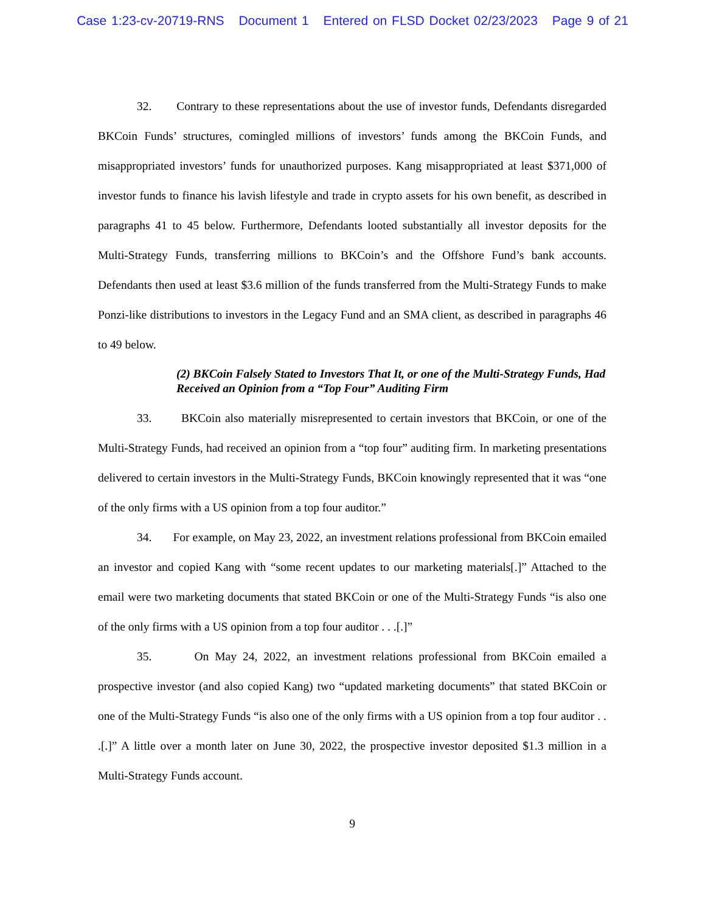Case 1:23-cv-20719-RNS Document 1 Entered on FLSD Docket 02/23/2023 Page 9 of 21
32. Contrary to these representations about the use of investor funds, Defendants disregarded BKCoin Funds’ structures, comingled millions of investors’ funds among the BKCoin Funds, and misappropriated investors’ funds for unauthorized purposes. Kang misappropriated at least $371,000 of investor funds to finance his lavish lifestyle and trade in crypto assets for his own benefit, as described in paragraphs 41 to 45 below. Furthermore, Defendants looted substantially all investor deposits for the Multi-Strategy Funds, transferring millions to BKCoin’s and the Offshore Fund’s bank accounts. Defendants then used at least $3.6 million of the funds transferred from the Multi-Strategy Funds to make Ponzi-like distributions to investors in the Legacy Fund and an SMA client, as described in paragraphs 46 to 49 below.
(2) BKCoin Falsely Stated to Investors That It, or one of the Multi-Strategy Funds, Had Received an Opinion from a “Top Four” Auditing Firm
33. BKCoin also materially misrepresented to certain investors that BKCoin, or one of the Multi-Strategy Funds, had received an opinion from a “top four” auditing firm. In marketing presentations delivered to certain investors in the Multi-Strategy Funds, BKCoin knowingly represented that it was “one of the only firms with a US opinion from a top four auditor.”
34. For example, on May 23, 2022, an investment relations professional from BKCoin emailed an investor and copied Kang with “some recent updates to our marketing materials[.]” Attached to the email were two marketing documents that stated BKCoin or one of the Multi-Strategy Funds “is also one of the only firms with a US opinion from a top four auditor . . .[.]”
35. On May 24, 2022, an investment relations professional from BKCoin emailed a prospective investor (and also copied Kang) two “updated marketing documents” that stated BKCoin or one of the Multi-Strategy Funds “is also one of the only firms with a US opinion from a top four auditor . . .[.]” A little over a month later on June 30, 2022, the prospective investor deposited $1.3 million in a Multi-Strategy Funds account.
9